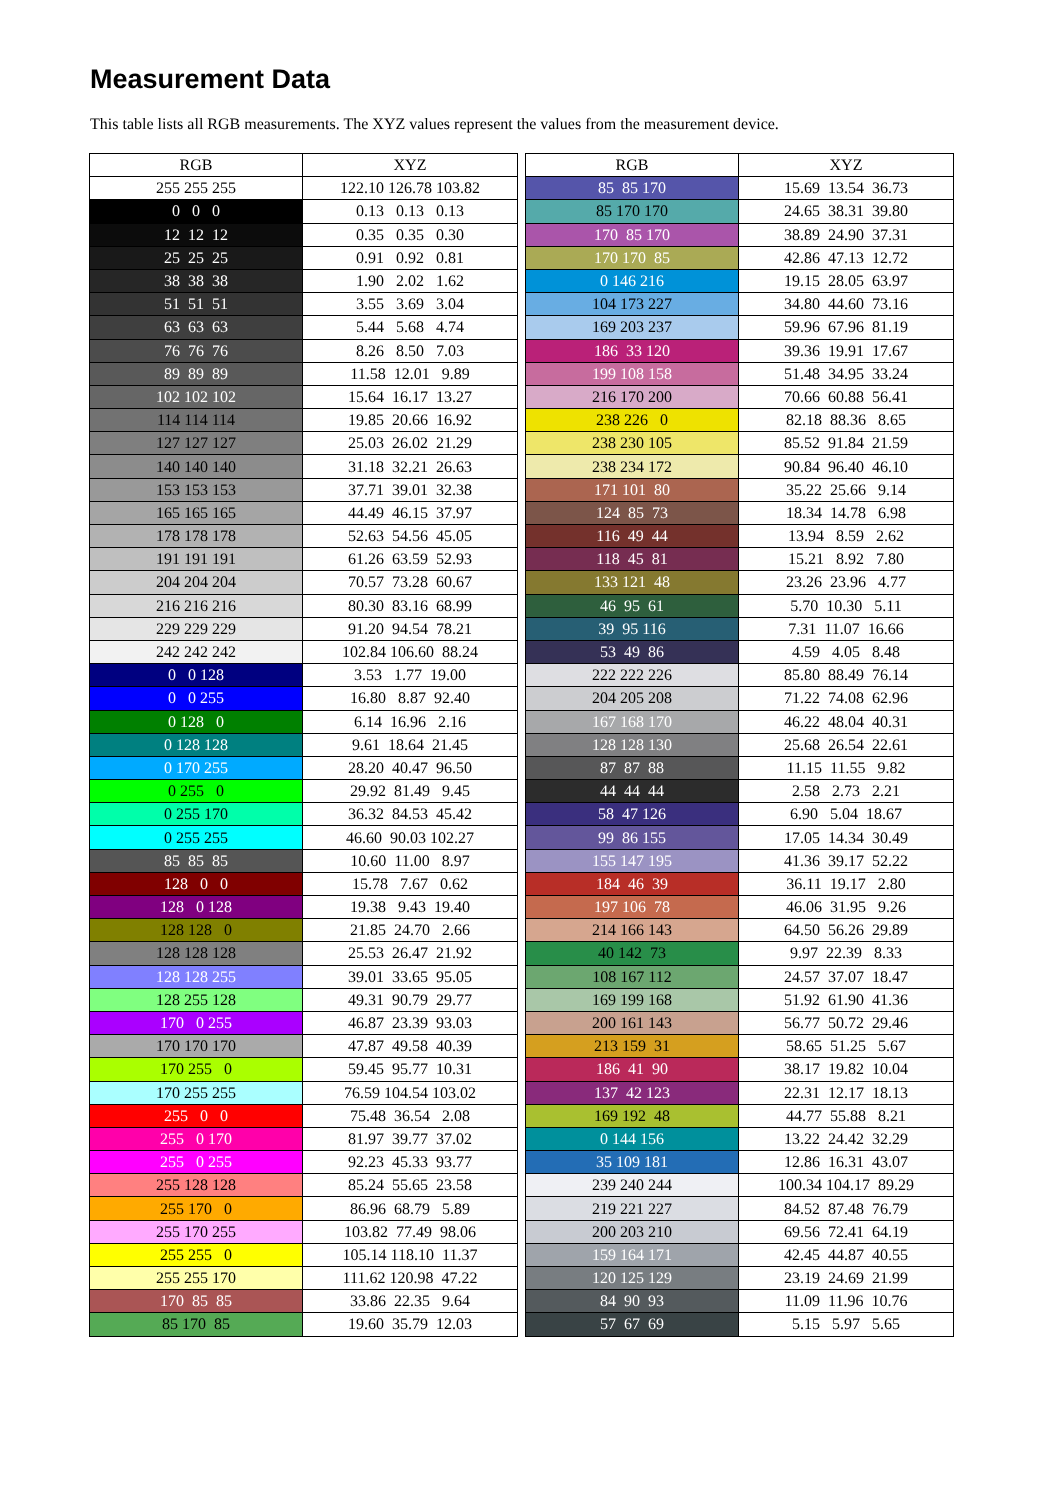Measurement Data
This table lists all RGB measurements. The XYZ values represent the values from the measurement device.
| RGB | XYZ | | RGB | XYZ |
| --- | --- | --- | --- | --- |
| 255 255 255 | 122.10 126.78 103.82 | | 85 85 170 | 15.69 13.54 36.73 |
| 0 0 0 | 0.13 0.13 0.13 | | 85 170 170 | 24.65 38.31 39.80 |
| 12 12 12 | 0.35 0.35 0.30 | | 170 85 170 | 38.89 24.90 37.31 |
| 25 25 25 | 0.91 0.92 0.81 | | 170 170 85 | 42.86 47.13 12.72 |
| 38 38 38 | 1.90 2.02 1.62 | | 0 146 216 | 19.15 28.05 63.97 |
| 51 51 51 | 3.55 3.69 3.04 | | 104 173 227 | 34.80 44.60 73.16 |
| 63 63 63 | 5.44 5.68 4.74 | | 169 203 237 | 59.96 67.96 81.19 |
| 76 76 76 | 8.26 8.50 7.03 | | 186 33 120 | 39.36 19.91 17.67 |
| 89 89 89 | 11.58 12.01 9.89 | | 199 108 158 | 51.48 34.95 33.24 |
| 102 102 102 | 15.64 16.17 13.27 | | 216 170 200 | 70.66 60.88 56.41 |
| 114 114 114 | 19.85 20.66 16.92 | | 238 226 0 | 82.18 88.36 8.65 |
| 127 127 127 | 25.03 26.02 21.29 | | 238 230 105 | 85.52 91.84 21.59 |
| 140 140 140 | 31.18 32.21 26.63 | | 238 234 172 | 90.84 96.40 46.10 |
| 153 153 153 | 37.71 39.01 32.38 | | 171 101 80 | 35.22 25.66 9.14 |
| 165 165 165 | 44.49 46.15 37.97 | | 124 85 73 | 18.34 14.78 6.98 |
| 178 178 178 | 52.63 54.56 45.05 | | 116 49 44 | 13.94 8.59 2.62 |
| 191 191 191 | 61.26 63.59 52.93 | | 118 45 81 | 15.21 8.92 7.80 |
| 204 204 204 | 70.57 73.28 60.67 | | 133 121 48 | 23.26 23.96 4.77 |
| 216 216 216 | 80.30 83.16 68.99 | | 46 95 61 | 5.70 10.30 5.11 |
| 229 229 229 | 91.20 94.54 78.21 | | 39 95 116 | 7.31 11.07 16.66 |
| 242 242 242 | 102.84 106.60 88.24 | | 53 49 86 | 4.59 4.05 8.48 |
| 0 0 128 | 3.53 1.77 19.00 | | 222 222 226 | 85.80 88.49 76.14 |
| 0 0 255 | 16.80 8.87 92.40 | | 204 205 208 | 71.22 74.08 62.96 |
| 0 128 0 | 6.14 16.96 2.16 | | 167 168 170 | 46.22 48.04 40.31 |
| 0 128 128 | 9.61 18.64 21.45 | | 128 128 130 | 25.68 26.54 22.61 |
| 0 170 255 | 28.20 40.47 96.50 | | 87 87 88 | 11.15 11.55 9.82 |
| 0 255 0 | 29.92 81.49 9.45 | | 44 44 44 | 2.58 2.73 2.21 |
| 0 255 170 | 36.32 84.53 45.42 | | 58 47 126 | 6.90 5.04 18.67 |
| 0 255 255 | 46.60 90.03 102.27 | | 99 86 155 | 17.05 14.34 30.49 |
| 85 85 85 | 10.60 11.00 8.97 | | 155 147 195 | 41.36 39.17 52.22 |
| 128 0 0 | 15.78 7.67 0.62 | | 184 46 39 | 36.11 19.17 2.80 |
| 128 0 128 | 19.38 9.43 19.40 | | 197 106 78 | 46.06 31.95 9.26 |
| 128 128 0 | 21.85 24.70 2.66 | | 214 166 143 | 64.50 56.26 29.89 |
| 128 128 128 | 25.53 26.47 21.92 | | 40 142 73 | 9.97 22.39 8.33 |
| 128 128 255 | 39.01 33.65 95.05 | | 108 167 112 | 24.57 37.07 18.47 |
| 128 255 128 | 49.31 90.79 29.77 | | 169 199 168 | 51.92 61.90 41.36 |
| 170 0 255 | 46.87 23.39 93.03 | | 200 161 143 | 56.77 50.72 29.46 |
| 170 170 170 | 47.87 49.58 40.39 | | 213 159 31 | 58.65 51.25 5.67 |
| 170 255 0 | 59.45 95.77 10.31 | | 186 41 90 | 38.17 19.82 10.04 |
| 170 255 255 | 76.59 104.54 103.02 | | 137 42 123 | 22.31 12.17 18.13 |
| 255 0 0 | 75.48 36.54 2.08 | | 169 192 48 | 44.77 55.88 8.21 |
| 255 0 170 | 81.97 39.77 37.02 | | 0 144 156 | 13.22 24.42 32.29 |
| 255 0 255 | 92.23 45.33 93.77 | | 35 109 181 | 12.86 16.31 43.07 |
| 255 128 128 | 85.24 55.65 23.58 | | 239 240 244 | 100.34 104.17 89.29 |
| 255 170 0 | 86.96 68.79 5.89 | | 219 221 227 | 84.52 87.48 76.79 |
| 255 170 255 | 103.82 77.49 98.06 | | 200 203 210 | 69.56 72.41 64.19 |
| 255 255 0 | 105.14 118.10 11.37 | | 159 164 171 | 42.45 44.87 40.55 |
| 255 255 170 | 111.62 120.98 47.22 | | 120 125 129 | 23.19 24.69 21.99 |
| 170 85 85 | 33.86 22.35 9.64 | | 84 90 93 | 11.09 11.96 10.76 |
| 85 170 85 | 19.60 35.79 12.03 | | 57 67 69 | 5.15 5.97 5.65 |